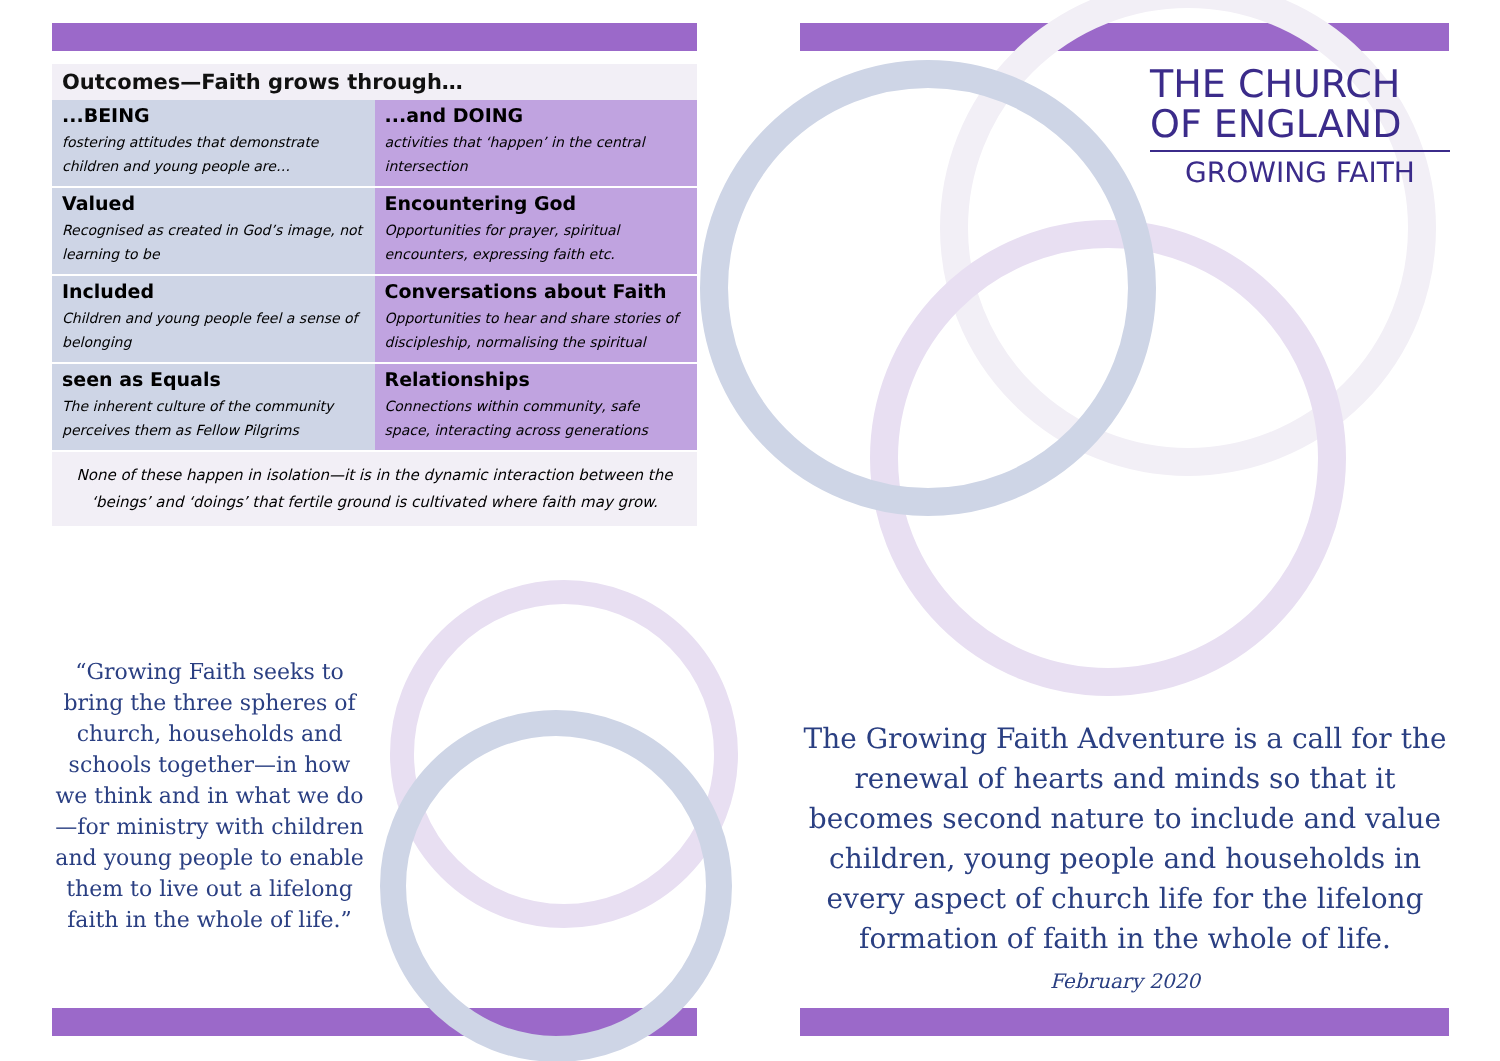Outcomes—Faith grows through…
| ...BEING fostering attitudes that demonstrate children and young people are… | ...and DOING activities that ‘happen’ in the central intersection |
| Valued Recognised as created in God’s image, not learning to be | Encountering God Opportunities for prayer, spiritual encounters, expressing faith etc. |
| Included Children and young people feel a sense of belonging | Conversations about Faith Opportunities to hear and share stories of discipleship, normalising the spiritual |
| seen as Equals The inherent culture of the community perceives them as Fellow Pilgrims | Relationships Connections within community, safe space, interacting across generations |
None of these happen in isolation—it is in the dynamic interaction between the ‘beings’ and ‘doings’ that fertile ground is cultivated where faith may grow.
“Growing Faith seeks to bring the three spheres of church, households and schools together—in how we think and in what we do—for ministry with children and young people to enable them to live out a lifelong faith in the whole of life.”
THE CHURCH
OF ENGLAND
GROWING FAITH
The Growing Faith Adventure is a call for the renewal of hearts and minds so that it becomes second nature to include and value children, young people and households in every aspect of church life for the lifelong formation of faith in the whole of life.
February 2020